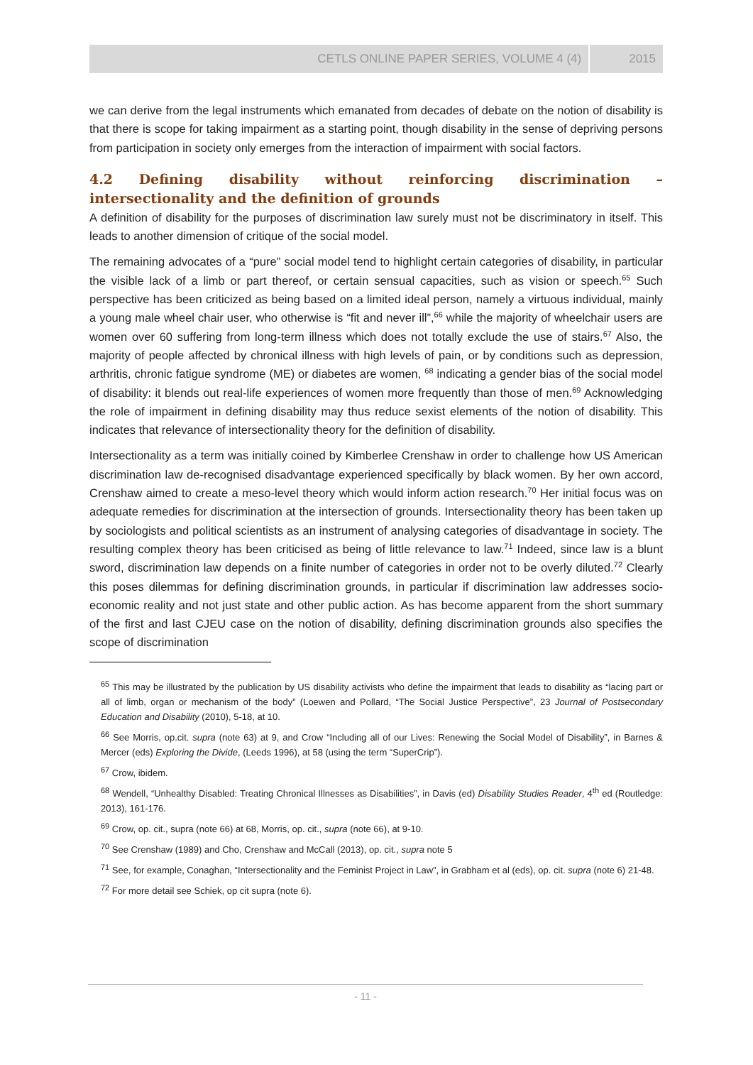CETLS ONLINE PAPER SERIES, VOLUME 4 (4) 2015
we can derive from the legal instruments which emanated from decades of debate on the notion of disability is that there is scope for taking impairment as a starting point, though disability in the sense of depriving persons from participation in society only emerges from the interaction of impairment with social factors.
4.2 Defining disability without reinforcing discrimination – intersectionality and the definition of grounds
A definition of disability for the purposes of discrimination law surely must not be discriminatory in itself. This leads to another dimension of critique of the social model.
The remaining advocates of a “pure” social model tend to highlight certain categories of disability, in particular the visible lack of a limb or part thereof, or certain sensual capacities, such as vision or speech.<sup>65</sup> Such perspective has been criticized as being based on a limited ideal person, namely a virtuous individual, mainly a young male wheel chair user, who otherwise is “fit and never ill”,<sup>66</sup> while the majority of wheelchair users are women over 60 suffering from long-term illness which does not totally exclude the use of stairs.<sup>67</sup> Also, the majority of people affected by chronical illness with high levels of pain, or by conditions such as depression, arthritis, chronic fatigue syndrome (ME) or diabetes are women, <sup>68</sup> indicating a gender bias of the social model of disability: it blends out real-life experiences of women more frequently than those of men.<sup>69</sup> Acknowledging the role of impairment in defining disability may thus reduce sexist elements of the notion of disability. This indicates that relevance of intersectionality theory for the definition of disability.
Intersectionality as a term was initially coined by Kimberlee Crenshaw in order to challenge how US American discrimination law de-recognised disadvantage experienced specifically by black women. By her own accord, Crenshaw aimed to create a meso-level theory which would inform action research.<sup>70</sup> Her initial focus was on adequate remedies for discrimination at the intersection of grounds. Intersectionality theory has been taken up by sociologists and political scientists as an instrument of analysing categories of disadvantage in society. The resulting complex theory has been criticised as being of little relevance to law.<sup>71</sup> Indeed, since law is a blunt sword, discrimination law depends on a finite number of categories in order not to be overly diluted.<sup>72</sup> Clearly this poses dilemmas for defining discrimination grounds, in particular if discrimination law addresses socio-economic reality and not just state and other public action. As has become apparent from the short summary of the first and last CJEU case on the notion of disability, defining discrimination grounds also specifies the scope of discrimination
<sup>65</sup> This may be illustrated by the publication by US disability activists who define the impairment that leads to disability as “lacing part or all of limb, organ or mechanism of the body” (Loewen and Pollard, “The Social Justice Perspective”, 23 Journal of Postsecondary Education and Disability (2010), 5-18, at 10.
<sup>66</sup> See Morris, op.cit. supra (note 63) at 9, and Crow “Including all of our Lives: Renewing the Social Model of Disability”, in Barnes & Mercer (eds) Exploring the Divide, (Leeds 1996), at 58 (using the term “SuperCrip”).
<sup>67</sup> Crow, ibidem.
<sup>68</sup> Wendell, “Unhealthy Disabled: Treating Chronical Illnesses as Disabilities”, in Davis (ed) Disability Studies Reader, 4<sup>th</sup> ed (Routledge: 2013), 161-176.
<sup>69</sup> Crow, op. cit., supra (note 66) at 68, Morris, op. cit., supra (note 66), at 9-10.
<sup>70</sup> See Crenshaw (1989) and Cho, Crenshaw and McCall (2013), op. cit., supra note 5
<sup>71</sup> See, for example, Conaghan, “Intersectionality and the Feminist Project in Law”, in Grabham et al (eds), op. cit. supra (note 6) 21-48.
<sup>72</sup> For more detail see Schiek, op cit supra (note 6).
- 11 -